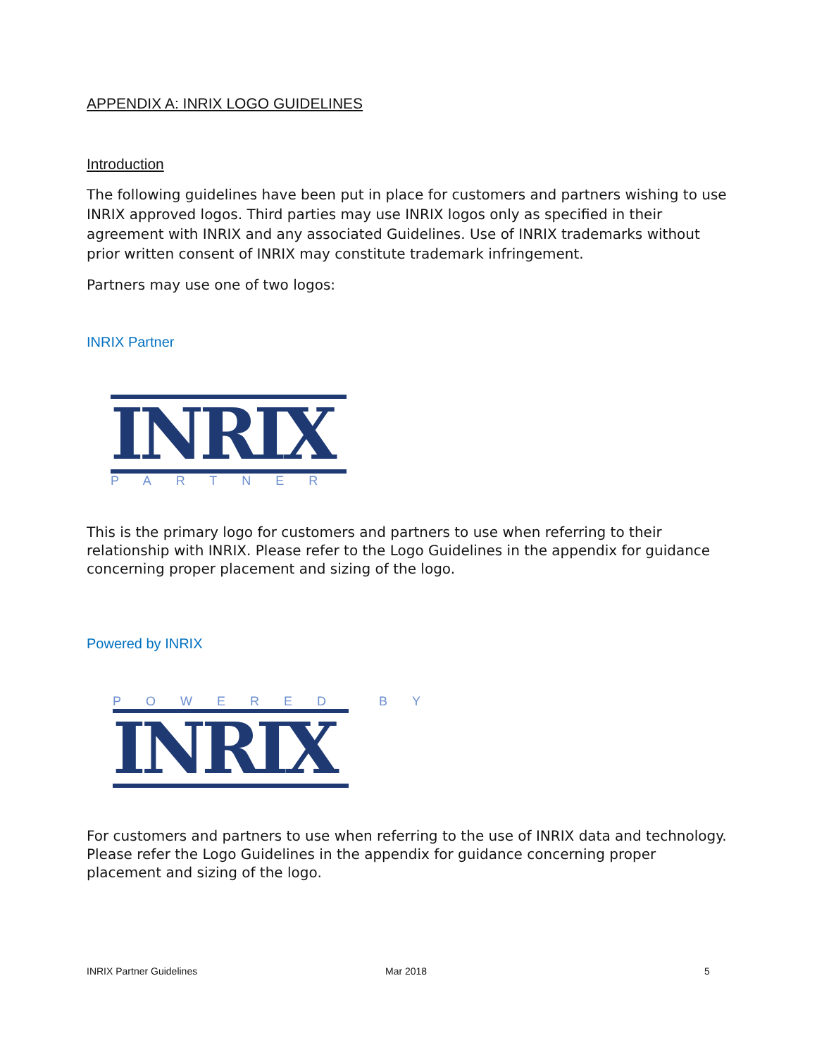APPENDIX A: INRIX LOGO GUIDELINES
Introduction
The following guidelines have been put in place for customers and partners wishing to use INRIX approved logos. Third parties may use INRIX logos only as specified in their agreement with INRIX and any associated Guidelines. Use of INRIX trademarks without prior written consent of INRIX may constitute trademark infringement.
Partners may use one of two logos:
INRIX Partner
INRIX
PARTNER
This is the primary logo for customers and partners to use when referring to their relationship with INRIX. Please refer to the Logo Guidelines in the appendix for guidance concerning proper placement and sizing of the logo.
Powered by INRIX
POWERED BY
INRIX
For customers and partners to use when referring to the use of INRIX data and technology. Please refer the Logo Guidelines in the appendix for guidance concerning proper placement and sizing of the logo.
INRIX Partner Guidelines Mar 2018 5